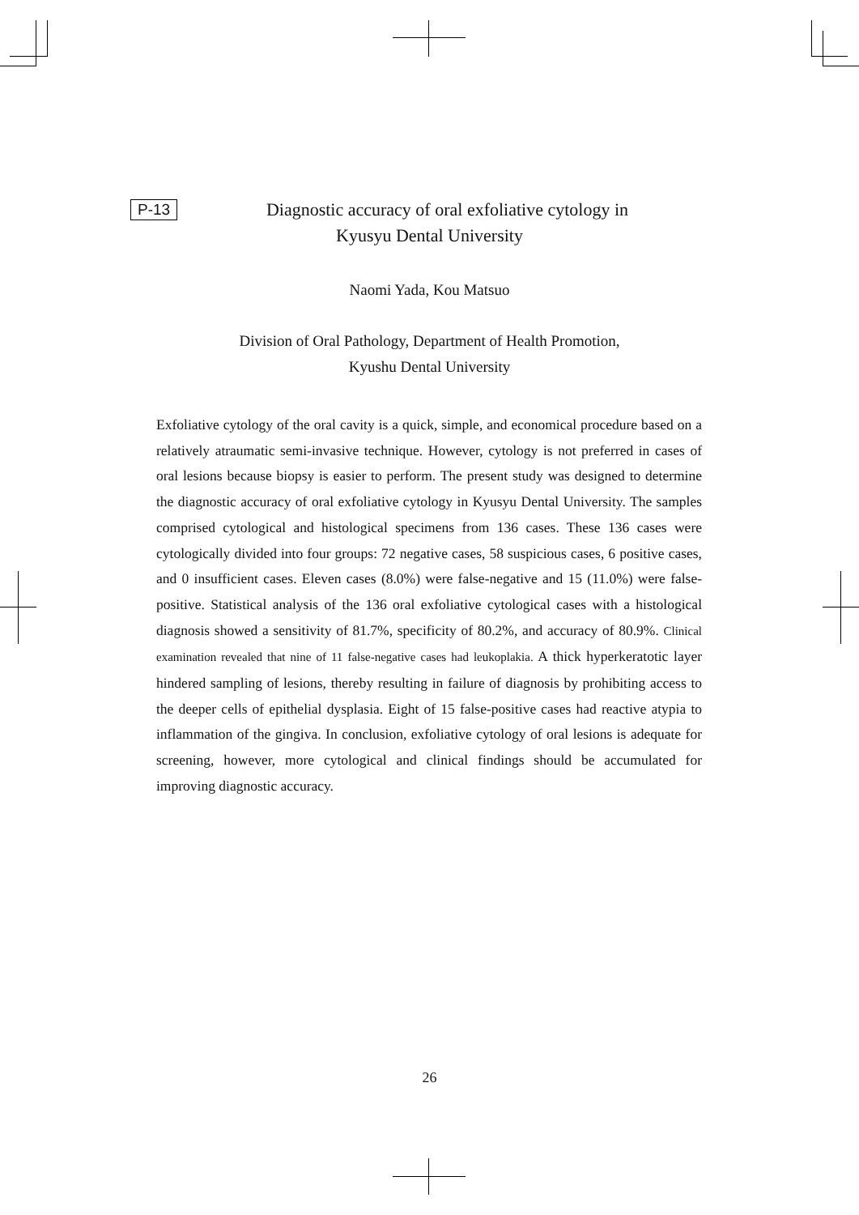P-13
Diagnostic accuracy of oral exfoliative cytology in
Kyusyu Dental University
Naomi Yada, Kou Matsuo
Division of Oral Pathology, Department of Health Promotion,
Kyushu Dental University
Exfoliative cytology of the oral cavity is a quick, simple, and economical procedure based on a relatively atraumatic semi-invasive technique. However, cytology is not preferred in cases of oral lesions because biopsy is easier to perform. The present study was designed to determine the diagnostic accuracy of oral exfoliative cytology in Kyusyu Dental University. The samples comprised cytological and histological specimens from 136 cases. These 136 cases were cytologically divided into four groups: 72 negative cases, 58 suspicious cases, 6 positive cases, and 0 insufficient cases. Eleven cases (8.0%) were false-negative and 15 (11.0%) were false-positive. Statistical analysis of the 136 oral exfoliative cytological cases with a histological diagnosis showed a sensitivity of 81.7%, specificity of 80.2%, and accuracy of 80.9%. Clinical examination revealed that nine of 11 false-negative cases had leukoplakia. A thick hyperkeratotic layer hindered sampling of lesions, thereby resulting in failure of diagnosis by prohibiting access to the deeper cells of epithelial dysplasia. Eight of 15 false-positive cases had reactive atypia to inflammation of the gingiva. In conclusion, exfoliative cytology of oral lesions is adequate for screening, however, more cytological and clinical findings should be accumulated for improving diagnostic accuracy.
26